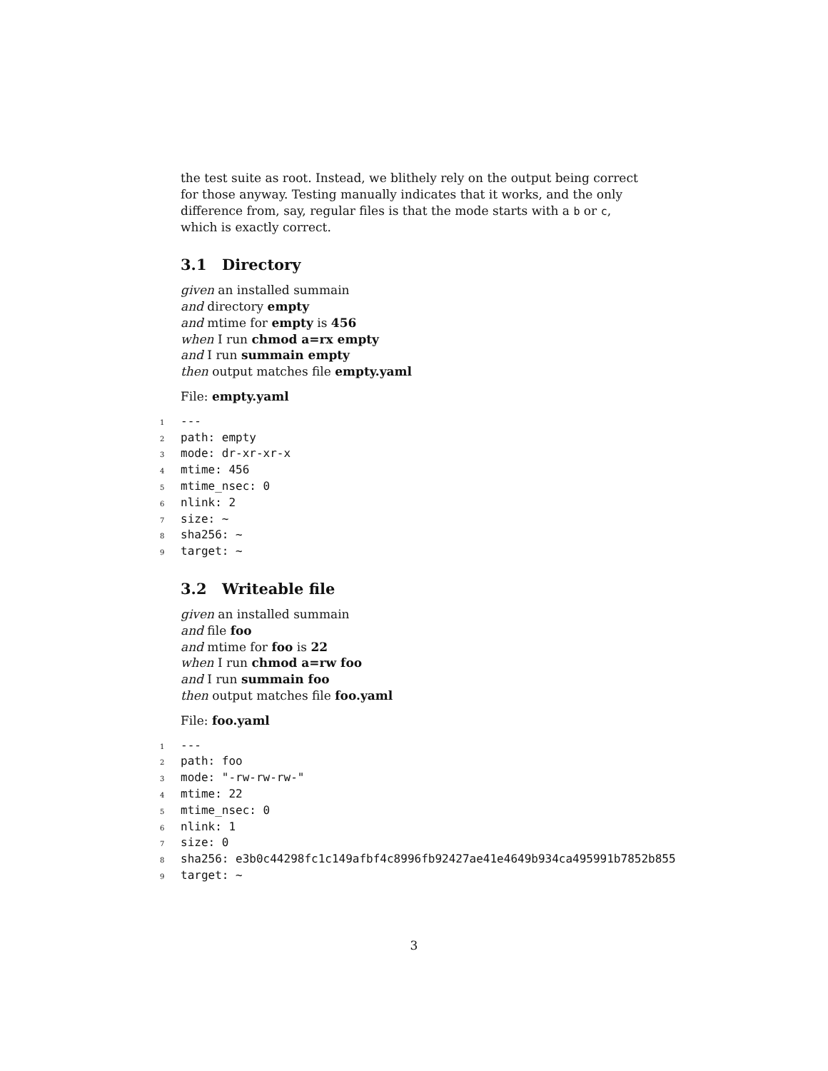the test suite as root. Instead, we blithely rely on the output being correct for those anyway. Testing manually indicates that it works, and the only difference from, say, regular files is that the mode starts with a b or c, which is exactly correct.
3.1 Directory
given an installed summain
and directory empty
and mtime for empty is 456
when I run chmod a=rx empty
and I run summain empty
then output matches file empty.yaml
File: empty.yaml
1 ---
2 path: empty
3 mode: dr-xr-xr-x
4 mtime: 456
5 mtime_nsec: 0
6 nlink: 2
7 size: ~
8 sha256: ~
9 target: ~
3.2 Writeable file
given an installed summain
and file foo
and mtime for foo is 22
when I run chmod a=rw foo
and I run summain foo
then output matches file foo.yaml
File: foo.yaml
1 ---
2 path: foo
3 mode: "-rw-rw-rw-"
4 mtime: 22
5 mtime_nsec: 0
6 nlink: 1
7 size: 0
8 sha256: e3b0c44298fc1c149afbf4c8996fb92427ae41e4649b934ca495991b7852b855
9 target: ~
3